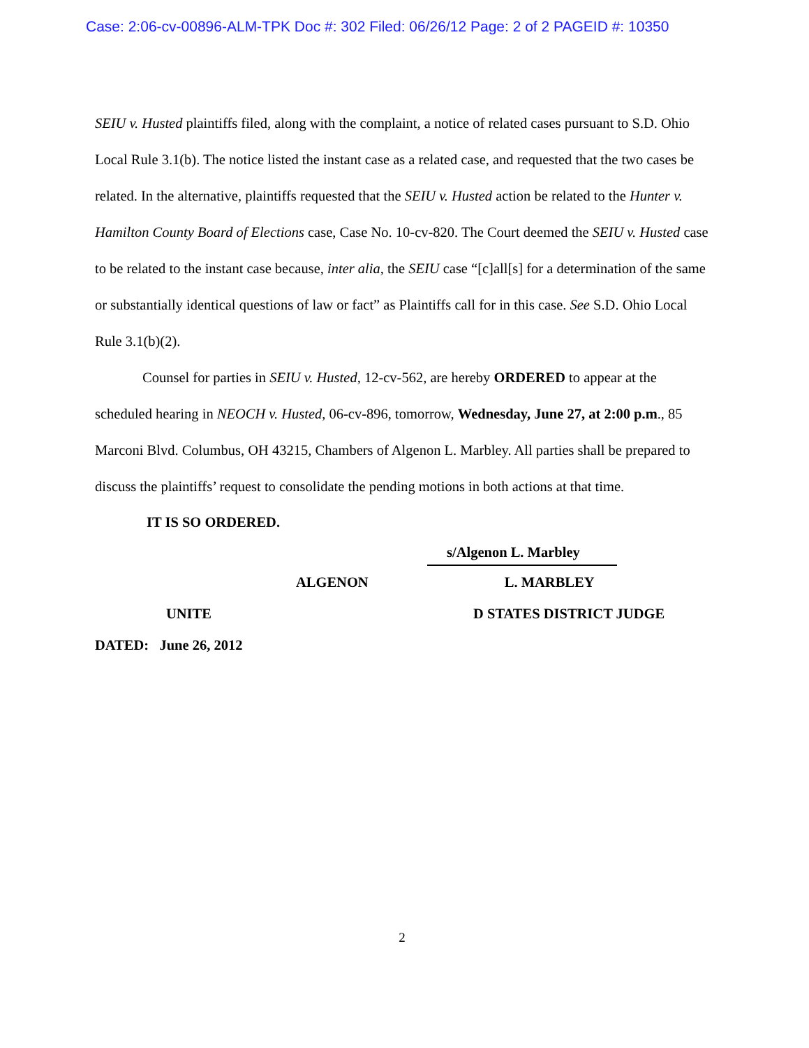Case: 2:06-cv-00896-ALM-TPK Doc #: 302 Filed: 06/26/12 Page: 2 of 2 PAGEID #: 10350
SEIU v. Husted plaintiffs filed, along with the complaint, a notice of related cases pursuant to S.D. Ohio Local Rule 3.1(b). The notice listed the instant case as a related case, and requested that the two cases be related. In the alternative, plaintiffs requested that the SEIU v. Husted action be related to the Hunter v. Hamilton County Board of Elections case, Case No. 10-cv-820. The Court deemed the SEIU v. Husted case to be related to the instant case because, inter alia, the SEIU case “[c]all[s] for a determination of the same or substantially identical questions of law or fact” as Plaintiffs call for in this case. See S.D. Ohio Local Rule 3.1(b)(2).
Counsel for parties in SEIU v. Husted, 12-cv-562, are hereby ORDERED to appear at the scheduled hearing in NEOCH v. Husted, 06-cv-896, tomorrow, Wednesday, June 27, at 2:00 p.m., 85 Marconi Blvd. Columbus, OH 43215, Chambers of Algenon L. Marbley. All parties shall be prepared to discuss the plaintiffs’ request to consolidate the pending motions in both actions at that time.
IT IS SO ORDERED.
s/Algenon L. Marbley
ALGENON L. MARBLEY
UNITE D STATES DISTRICT JUDGE
DATED: June 26, 2012
2